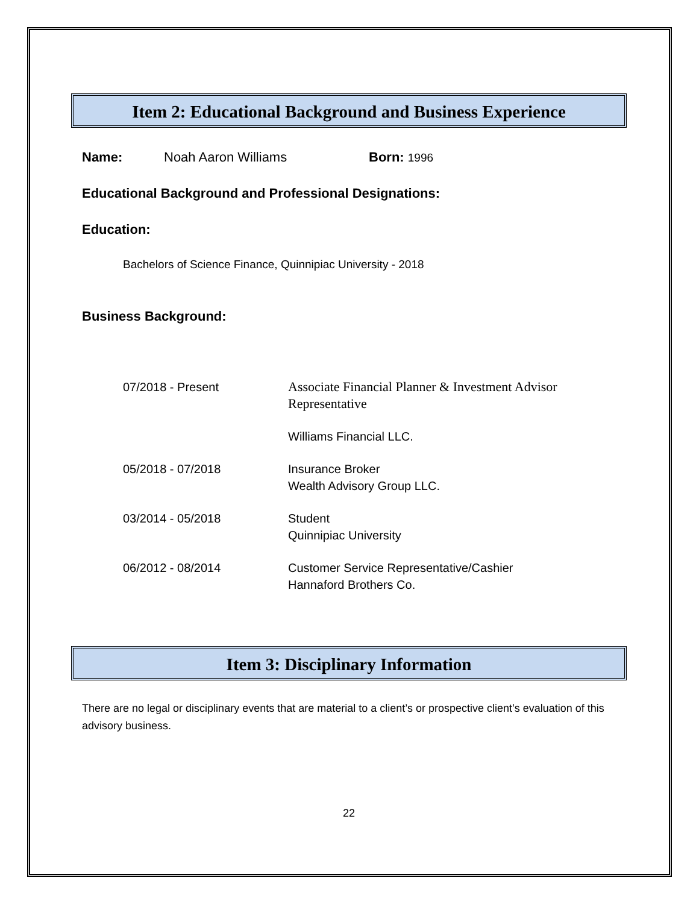Item 2: Educational Background and Business Experience
Name: Noah Aaron Williams Born: 1996
Educational Background and Professional Designations:
Education:
Bachelors of Science Finance, Quinnipiac University - 2018
Business Background:
| 07/2018 - Present | Associate Financial Planner & Investment Advisor Representative |
| | Williams Financial LLC. |
| 05/2018 - 07/2018 | Insurance Broker Wealth Advisory Group LLC. |
| 03/2014 - 05/2018 | Student Quinnipiac University |
| 06/2012 - 08/2014 | Customer Service Representative/Cashier Hannaford Brothers Co. |
Item 3: Disciplinary Information
There are no legal or disciplinary events that are material to a client’s or prospective client’s evaluation of this advisory business.
22